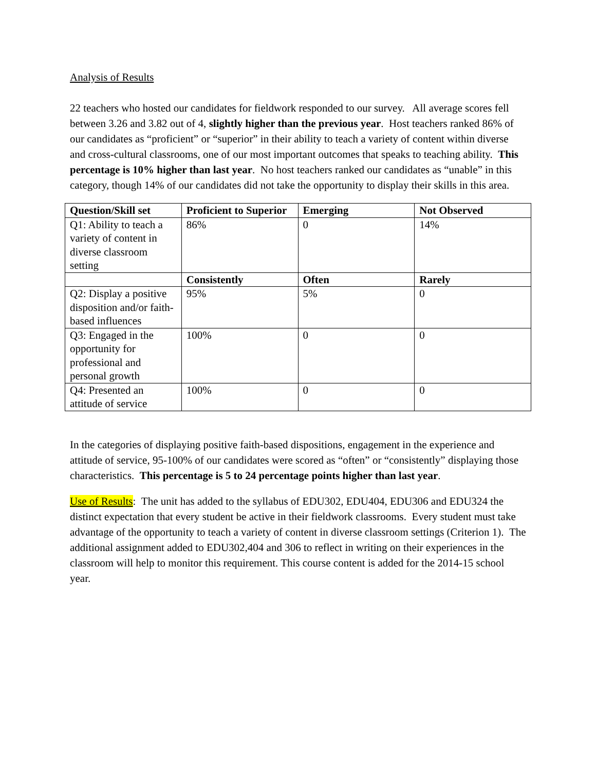Analysis of Results
22 teachers who hosted our candidates for fieldwork responded to our survey. All average scores fell between 3.26 and 3.82 out of 4, slightly higher than the previous year. Host teachers ranked 86% of our candidates as “proficient” or “superior” in their ability to teach a variety of content within diverse and cross-cultural classrooms, one of our most important outcomes that speaks to teaching ability. This percentage is 10% higher than last year. No host teachers ranked our candidates as “unable” in this category, though 14% of our candidates did not take the opportunity to display their skills in this area.
| Question/Skill set | Proficient to Superior | Emerging | Not Observed |
| --- | --- | --- | --- |
| Q1: Ability to teach a variety of content in diverse classroom setting | 86% | 0 | 14% |
| | Consistently | Often | Rarely |
| Q2: Display a positive disposition and/or faith-based influences | 95% | 5% | 0 |
| Q3: Engaged in the opportunity for professional and personal growth | 100% | 0 | 0 |
| Q4: Presented an attitude of service | 100% | 0 | 0 |
In the categories of displaying positive faith-based dispositions, engagement in the experience and attitude of service, 95-100% of our candidates were scored as “often” or “consistently” displaying those characteristics. This percentage is 5 to 24 percentage points higher than last year.
Use of Results: The unit has added to the syllabus of EDU302, EDU404, EDU306 and EDU324 the distinct expectation that every student be active in their fieldwork classrooms. Every student must take advantage of the opportunity to teach a variety of content in diverse classroom settings (Criterion 1). The additional assignment added to EDU302,404 and 306 to reflect in writing on their experiences in the classroom will help to monitor this requirement. This course content is added for the 2014-15 school year.